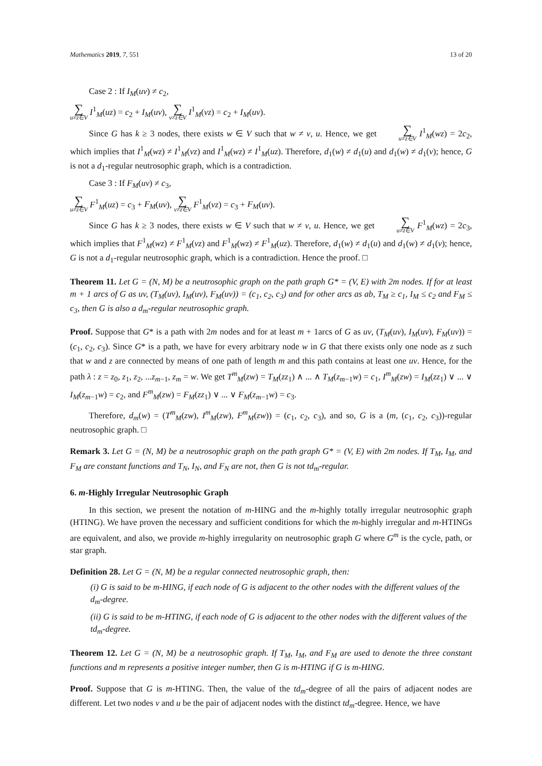Mathematics 2019, 7, 551 13 of 20
Case 2 : If I<sub>M</sub>(uv) ≠ c<sub>2</sub>,
∑ u≠z∈V I<sup>1</sup><sub>M</sub>(uz) = c<sub>2</sub> + I<sub>M</sub>(uv), ∑ v≠z∈V I<sup>1</sup><sub>M</sub>(vz) = c<sub>2</sub> + I<sub>M</sub>(uv).
Since G has k ≥ 3 nodes, there exists w ∈ V such that w ≠ v, u. Hence, we get ∑ u≠z∈V I<sup>1</sup><sub>M</sub>(wz) = 2c<sub>2</sub>, which implies that I<sup>1</sup><sub>M</sub>(wz) ≠ I<sup>1</sup><sub>M</sub>(vz) and I<sup>1</sup><sub>M</sub>(wz) ≠ I<sup>1</sup><sub>M</sub>(uz). Therefore, d<sub>1</sub>(w) ≠ d<sub>1</sub>(u) and d<sub>1</sub>(w) ≠ d<sub>1</sub>(v); hence, G is not a d<sub>1</sub>-regular neutrosophic graph, which is a contradiction.
Case 3 : If F<sub>M</sub>(uv) ≠ c<sub>3</sub>,
∑ u≠z∈V F<sup>1</sup><sub>M</sub>(uz) = c<sub>3</sub> + F<sub>M</sub>(uv), ∑ v≠z∈V F<sup>1</sup><sub>M</sub>(vz) = c<sub>3</sub> + F<sub>M</sub>(uv).
Since G has k ≥ 3 nodes, there exists w ∈ V such that w ≠ v, u. Hence, we get ∑ u≠z∈V F<sup>1</sup><sub>M</sub>(wz) = 2c<sub>3</sub>, which implies that F<sup>1</sup><sub>M</sub>(wz) ≠ F<sup>1</sup><sub>M</sub>(vz) and F<sup>1</sup><sub>M</sub>(wz) ≠ F<sup>1</sup><sub>M</sub>(uz). Therefore, d<sub>1</sub>(w) ≠ d<sub>1</sub>(u) and d<sub>1</sub>(w) ≠ d<sub>1</sub>(v); hence, G is not a d<sub>1</sub>-regular neutrosophic graph, which is a contradiction. Hence the proof. □
Theorem 11. Let G = (N, M) be a neutrosophic graph on the path graph G* = (V, E) with 2m nodes. If for at least m + 1 arcs of G as uv, (T<sub>M</sub>(uv), I<sub>M</sub>(uv), F<sub>M</sub>(uv)) = (c<sub>1</sub>, c<sub>2</sub>, c<sub>3</sub>) and for other arcs as ab, T<sub>M</sub> ≥ c<sub>1</sub>, I<sub>M</sub> ≤ c<sub>2</sub> and F<sub>M</sub> ≤ c<sub>3</sub>, then G is also a d<sub>m</sub>-regular neutrosophic graph.
Proof. Suppose that G* is a path with 2m nodes and for at least m + 1arcs of G as uv, (T<sub>M</sub>(uv), I<sub>M</sub>(uv), F<sub>M</sub>(uv)) = (c<sub>1</sub>, c<sub>2</sub>, c<sub>3</sub>). Since G* is a path, we have for every arbitrary node w in G that there exists only one node as z such that w and z are connected by means of one path of length m and this path contains at least one uv. Hence, for the path λ : z = z<sub>0</sub>, z<sub>1</sub>, z<sub>2</sub>, ...z<sub>m−1</sub>, z<sub>m</sub> = w. We get T<sup>m</sup><sub>M</sub>(zw) = T<sub>M</sub>(zz<sub>1</sub>) ∧ ... ∧ T<sub>M</sub>(z<sub>m−1</sub>w) = c<sub>1</sub>, I<sup>m</sup><sub>M</sub>(zw) = I<sub>M</sub>(zz<sub>1</sub>) ∨ ... ∨ I<sub>M</sub>(z<sub>m−1</sub>w) = c<sub>2</sub>, and F<sup>m</sup><sub>M</sub>(zw) = F<sub>M</sub>(zz<sub>1</sub>) ∨ ... ∨ F<sub>M</sub>(z<sub>m−1</sub>w) = c<sub>3</sub>.
Therefore, d<sub>m</sub>(w) = (T<sup>m</sup><sub>M</sub>(zw), I<sup>m</sup><sub>M</sub>(zw), F<sup>m</sup><sub>M</sub>(zw)) = (c<sub>1</sub>, c<sub>2</sub>, c<sub>3</sub>), and so, G is a (m, (c<sub>1</sub>, c<sub>2</sub>, c<sub>3</sub>))-regular neutrosophic graph. □
Remark 3. Let G = (N, M) be a neutrosophic graph on the path graph G* = (V, E) with 2m nodes. If T<sub>M</sub>, I<sub>M</sub>, and F<sub>M</sub> are constant functions and T<sub>N</sub>, I<sub>N</sub>, and F<sub>N</sub> are not, then G is not td<sub>m</sub>-regular.
6. m-Highly Irregular Neutrosophic Graph
In this section, we present the notation of m-HING and the m-highly totally irregular neutrosophic graph (HTING). We have proven the necessary and sufficient conditions for which the m-highly irregular and m-HTINGs are equivalent, and also, we provide m-highly irregularity on neutrosophic graph G where G<sup>m</sup> is the cycle, path, or star graph.
Definition 28. Let G = (N, M) be a regular connected neutrosophic graph, then:
(i) G is said to be m-HING, if each node of G is adjacent to the other nodes with the different values of the d<sub>m</sub>-degree.
(ii) G is said to be m-HTING, if each node of G is adjacent to the other nodes with the different values of the td<sub>m</sub>-degree.
Theorem 12. Let G = (N, M) be a neutrosophic graph. If T<sub>M</sub>, I<sub>M</sub>, and F<sub>M</sub> are used to denote the three constant functions and m represents a positive integer number, then G is m-HTING if G is m-HING.
Proof. Suppose that G is m-HTING. Then, the value of the td<sub>m</sub>-degree of all the pairs of adjacent nodes are different. Let two nodes v and u be the pair of adjacent nodes with the distinct td<sub>m</sub>-degree. Hence, we have